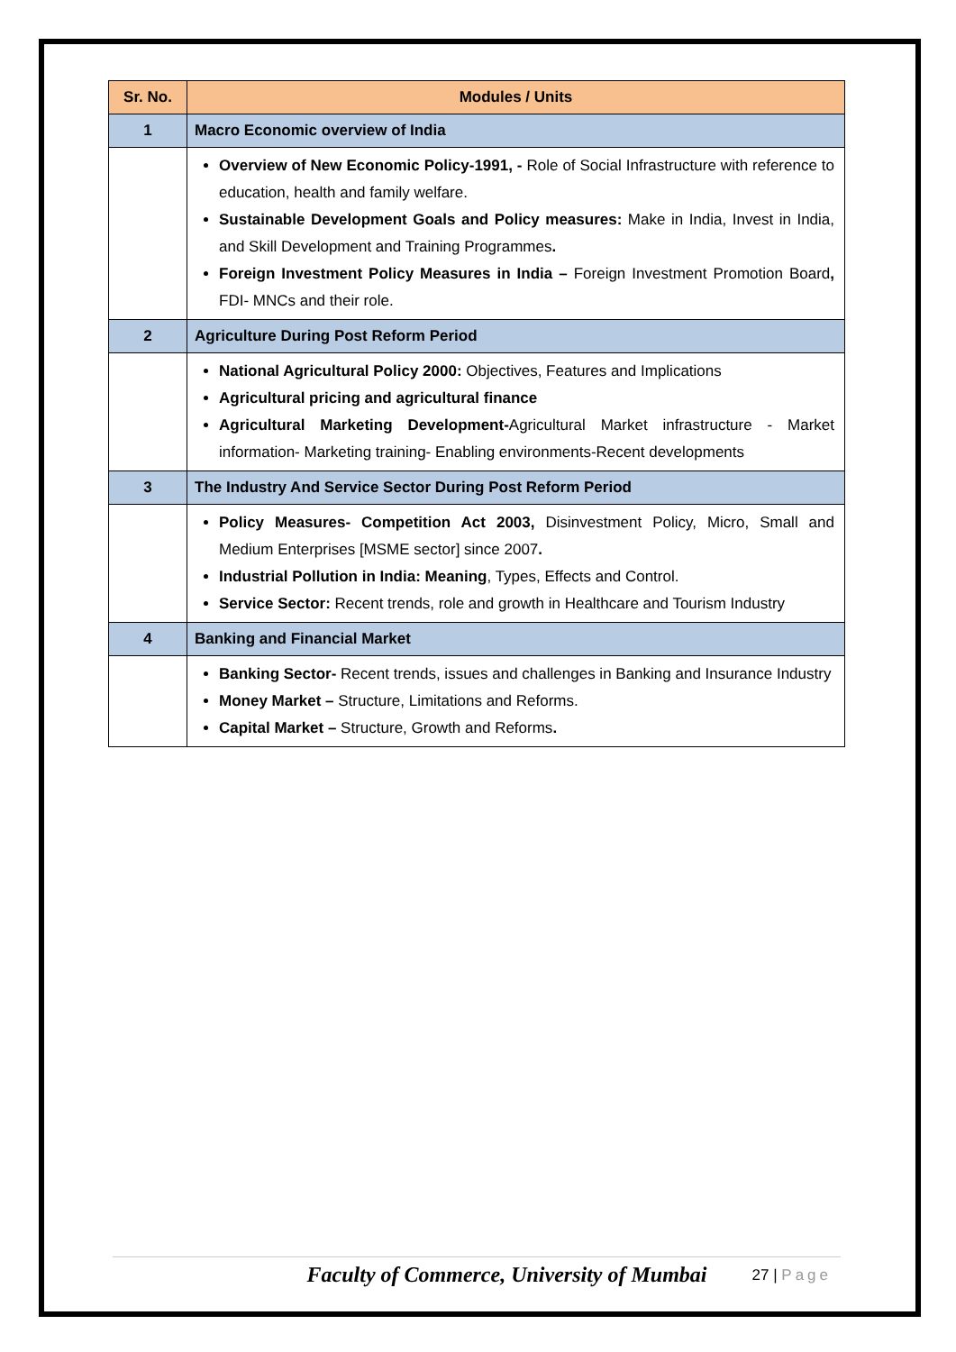| Sr. No. | Modules / Units |
| --- | --- |
| 1 | Macro Economic overview of India |
| | Overview of New Economic Policy-1991, - Role of Social Infrastructure with reference to education, health and family welfare. Sustainable Development Goals and Policy measures: Make in India, Invest in India, and Skill Development and Training Programmes . Foreign Investment Policy Measures in India – Foreign Investment Promotion Board , FDI- MNCs and their role. |
| 2 | Agriculture During Post Reform Period |
| | National Agricultural Policy 2000: Objectives, Features and Implications Agricultural pricing and agricultural finance Agricultural Marketing Development- Agricultural Market infrastructure - Market information- Marketing training- Enabling environments-Recent developments |
| 3 | The Industry And Service Sector During Post Reform Period |
| | Policy Measures- Competition Act 2003, Disinvestment Policy, Micro, Small and Medium Enterprises [MSME sector] since 2007 . Industrial Pollution in India: Meaning , Types, Effects and Control. Service Sector: Recent trends, role and growth in Healthcare and Tourism Industry |
| 4 | Banking and Financial Market |
| | Banking Sector- Recent trends, issues and challenges in Banking and Insurance Industry Money Market – Structure, Limitations and Reforms. Capital Market – Structure, Growth and Reforms . |
Faculty of Commerce, University of Mumbai
27 | Page